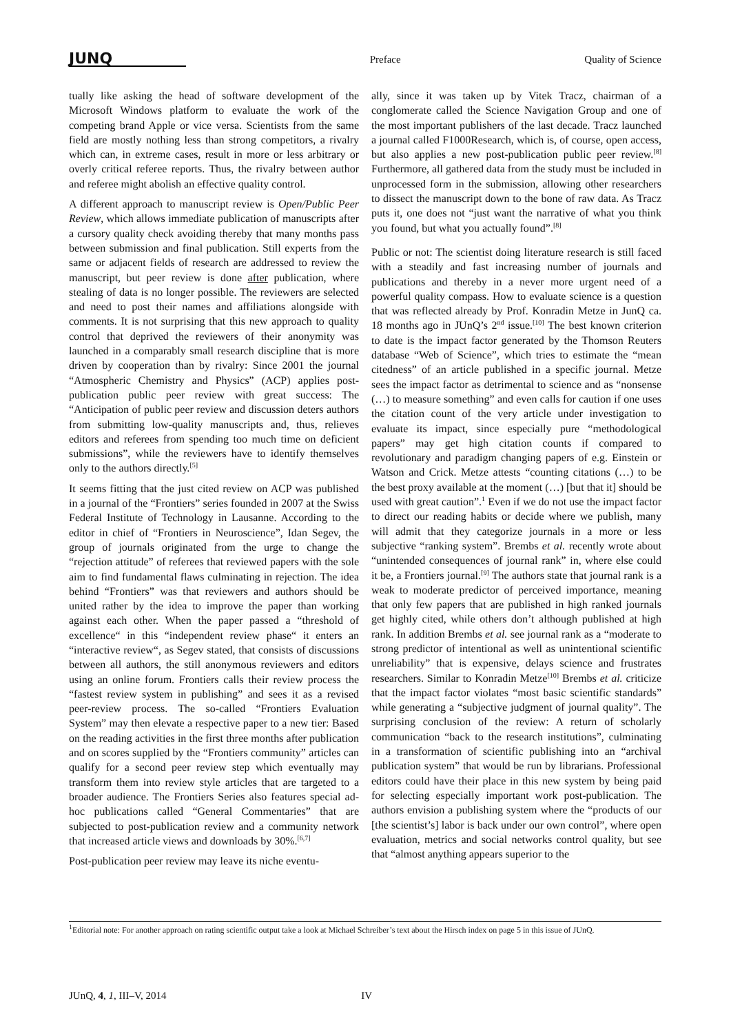JUNQ Preface Quality of Science
tually like asking the head of software development of the Microsoft Windows platform to evaluate the work of the competing brand Apple or vice versa. Scientists from the same field are mostly nothing less than strong competitors, a rivalry which can, in extreme cases, result in more or less arbitrary or overly critical referee reports. Thus, the rivalry between author and referee might abolish an effective quality control.
A different approach to manuscript review is Open/Public Peer Review, which allows immediate publication of manuscripts after a cursory quality check avoiding thereby that many months pass between submission and final publication. Still experts from the same or adjacent fields of research are addressed to review the manuscript, but peer review is done after publication, where stealing of data is no longer possible. The reviewers are selected and need to post their names and affiliations alongside with comments. It is not surprising that this new approach to quality control that deprived the reviewers of their anonymity was launched in a comparably small research discipline that is more driven by cooperation than by rivalry: Since 2001 the journal “Atmospheric Chemistry and Physics” (ACP) applies post-publication public peer review with great success: The “Anticipation of public peer review and discussion deters authors from submitting low-quality manuscripts and, thus, relieves editors and referees from spending too much time on deficient submissions”, while the reviewers have to identify themselves only to the authors directly.<sup>[5]</sup>
It seems fitting that the just cited review on ACP was published in a journal of the “Frontiers” series founded in 2007 at the Swiss Federal Institute of Technology in Lausanne. According to the editor in chief of “Frontiers in Neuroscience”, Idan Segev, the group of journals originated from the urge to change the “rejection attitude” of referees that reviewed papers with the sole aim to find fundamental flaws culminating in rejection. The idea behind “Frontiers” was that reviewers and authors should be united rather by the idea to improve the paper than working against each other. When the paper passed a “threshold of excellence“ in this “independent review phase“ it enters an “interactive review“, as Segev stated, that consists of discussions between all authors, the still anonymous reviewers and editors using an online forum. Frontiers calls their review process the “fastest review system in publishing” and sees it as a revised peer-review process. The so-called “Frontiers Evaluation System” may then elevate a respective paper to a new tier: Based on the reading activities in the first three months after publication and on scores supplied by the “Frontiers community” articles can qualify for a second peer review step which eventually may transform them into review style articles that are targeted to a broader audience. The Frontiers Series also features special ad-hoc publications called “General Commentaries” that are subjected to post-publication review and a community network that increased article views and downloads by 30%.<sup>[6,7]</sup>
Post-publication peer review may leave its niche eventu-
ally, since it was taken up by Vitek Tracz, chairman of a conglomerate called the Science Navigation Group and one of the most important publishers of the last decade. Tracz launched a journal called F1000Research, which is, of course, open access, but also applies a new post-publication public peer review.<sup>[8]</sup> Furthermore, all gathered data from the study must be included in unprocessed form in the submission, allowing other researchers to dissect the manuscript down to the bone of raw data. As Tracz puts it, one does not “just want the narrative of what you think you found, but what you actually found”.<sup>[8]</sup>
Public or not: The scientist doing literature research is still faced with a steadily and fast increasing number of journals and publications and thereby in a never more urgent need of a powerful quality compass. How to evaluate science is a question that was reflected already by Prof. Konradin Metze in JunQ ca. 18 months ago in JUnQ’s 2<sup>nd</sup> issue.<sup>[10]</sup> The best known criterion to date is the impact factor generated by the Thomson Reuters database “Web of Science”, which tries to estimate the “mean citedness” of an article published in a specific journal. Metze sees the impact factor as detrimental to science and as “nonsense (…) to measure something” and even calls for caution if one uses the citation count of the very article under investigation to evaluate its impact, since especially pure “methodological papers” may get high citation counts if compared to revolutionary and paradigm changing papers of e.g. Einstein or Watson and Crick. Metze attests “counting citations (…) to be the best proxy available at the moment (…) [but that it] should be used with great caution”.<sup>1</sup> Even if we do not use the impact factor to direct our reading habits or decide where we publish, many will admit that they categorize journals in a more or less subjective “ranking system”. Brembs et al. recently wrote about “unintended consequences of journal rank” in, where else could it be, a Frontiers journal.<sup>[9]</sup> The authors state that journal rank is a weak to moderate predictor of perceived importance, meaning that only few papers that are published in high ranked journals get highly cited, while others don’t although published at high rank. In addition Brembs et al. see journal rank as a “moderate to strong predictor of intentional as well as unintentional scientific unreliability” that is expensive, delays science and frustrates researchers. Similar to Konradin Metze<sup>[10]</sup> Brembs et al. criticize that the impact factor violates “most basic scientific standards” while generating a “subjective judgment of journal quality”. The surprising conclusion of the review: A return of scholarly communication “back to the research institutions”, culminating in a transformation of scientific publishing into an “archival publication system” that would be run by librarians. Professional editors could have their place in this new system by being paid for selecting especially important work post-publication. The authors envision a publishing system where the “products of our [the scientist’s] labor is back under our own control”, where open evaluation, metrics and social networks control quality, but see that “almost anything appears superior to the
<sup>1</sup> Editorial note: For another approach on rating scientific output take a look at Michael Schreiber’s text about the Hirsch index on page 5 in this issue of JUnQ.
JUnQ, 4, 1, III–V, 2014 IV